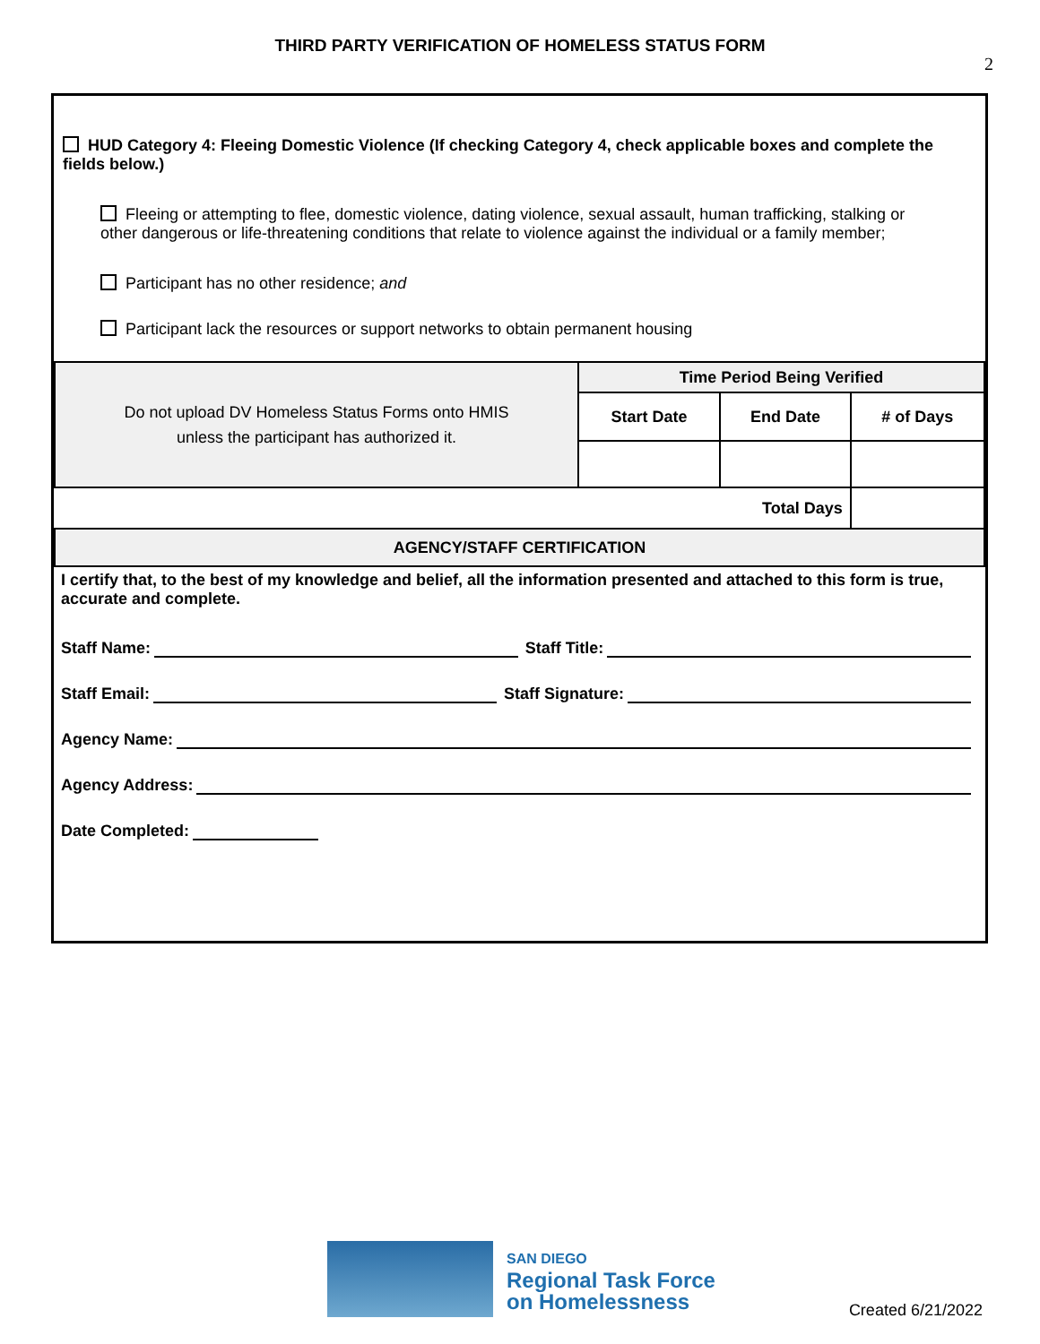THIRD PARTY VERIFICATION OF HOMELESS STATUS FORM
2
HUD Category 4: Fleeing Domestic Violence (If checking Category 4, check applicable boxes and complete the fields below.)
Fleeing or attempting to flee, domestic violence, dating violence, sexual assault, human trafficking, stalking or other dangerous or life-threatening conditions that relate to violence against the individual or a family member;
Participant has no other residence; and
Participant lack the resources or support networks to obtain permanent housing
| Do not upload DV Homeless Status Forms onto HMIS unless the participant has authorized it. | Time Period Being Verified | | |
| | Start Date | End Date | # of Days |
| Total Days | | | |
| AGENCY/STAFF CERTIFICATION | | | |
I certify that, to the best of my knowledge and belief, all the information presented and attached to this form is true, accurate and complete.
Staff Name: Staff Title:
Staff Email: Staff Signature:
Agency Name:
Agency Address:
Date Completed:
SAN DIEGO
Regional Task Force
on Homelessness
Created 6/21/2022